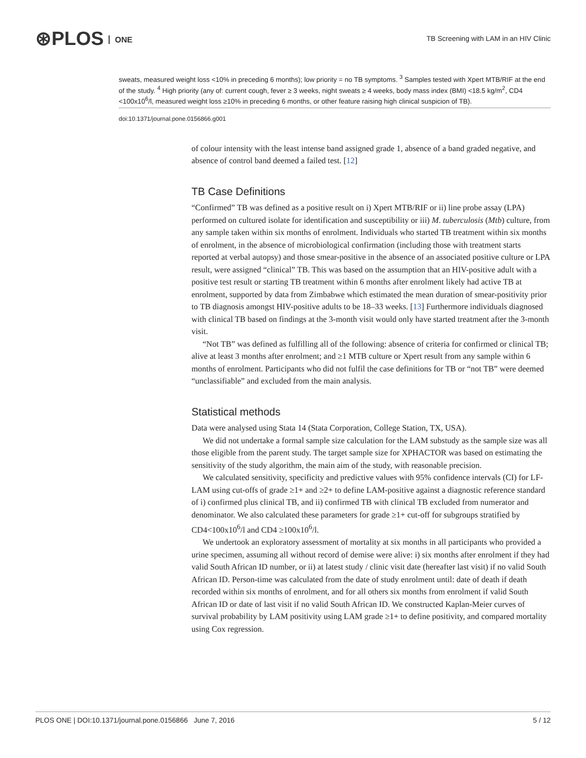⊛PLOS ONE
TB Screening with LAM in an HIV Clinic
sweats, measured weight loss <10% in preceding 6 months); low priority = no TB symptoms. <sup>3</sup> Samples tested with Xpert MTB/RIF at the end of the study. <sup>4</sup> High priority (any of: current cough, fever ≥ 3 weeks, night sweats ≥ 4 weeks, body mass index (BMI) <18.5 kg/m<sup>2</sup>, CD4 <100x10<sup>6</sup>/l, measured weight loss ≥10% in preceding 6 months, or other feature raising high clinical suspicion of TB).
doi:10.1371/journal.pone.0156866.g001
of colour intensity with the least intense band assigned grade 1, absence of a band graded negative, and absence of control band deemed a failed test. [12]
TB Case Definitions
“Confirmed” TB was defined as a positive result on i) Xpert MTB/RIF or ii) line probe assay (LPA) performed on cultured isolate for identification and susceptibility or iii) M. tuberculosis (Mtb) culture, from any sample taken within six months of enrolment. Individuals who started TB treatment within six months of enrolment, in the absence of microbiological confirmation (including those with treatment starts reported at verbal autopsy) and those smear-positive in the absence of an associated positive culture or LPA result, were assigned “clinical” TB. This was based on the assumption that an HIV-positive adult with a positive test result or starting TB treatment within 6 months after enrolment likely had active TB at enrolment, supported by data from Zimbabwe which estimated the mean duration of smear-positivity prior to TB diagnosis amongst HIV-positive adults to be 18–33 weeks. [13] Furthermore individuals diagnosed with clinical TB based on findings at the 3-month visit would only have started treatment after the 3-month visit.
“Not TB” was defined as fulfilling all of the following: absence of criteria for confirmed or clinical TB; alive at least 3 months after enrolment; and ≥1 MTB culture or Xpert result from any sample within 6 months of enrolment. Participants who did not fulfil the case definitions for TB or “not TB” were deemed “unclassifiable” and excluded from the main analysis.
Statistical methods
Data were analysed using Stata 14 (Stata Corporation, College Station, TX, USA).
We did not undertake a formal sample size calculation for the LAM substudy as the sample size was all those eligible from the parent study. The target sample size for XPHACTOR was based on estimating the sensitivity of the study algorithm, the main aim of the study, with reasonable precision.
We calculated sensitivity, specificity and predictive values with 95% confidence intervals (CI) for LF-LAM using cut-offs of grade ≥1+ and ≥2+ to define LAM-positive against a diagnostic reference standard of i) confirmed plus clinical TB, and ii) confirmed TB with clinical TB excluded from numerator and denominator. We also calculated these parameters for grade ≥1+ cut-off for subgroups stratified by CD4<100x10<sup>6</sup>/l and CD4 ≥100x10<sup>6</sup>/l.
We undertook an exploratory assessment of mortality at six months in all participants who provided a urine specimen, assuming all without record of demise were alive: i) six months after enrolment if they had valid South African ID number, or ii) at latest study / clinic visit date (hereafter last visit) if no valid South African ID. Person-time was calculated from the date of study enrolment until: date of death if death recorded within six months of enrolment, and for all others six months from enrolment if valid South African ID or date of last visit if no valid South African ID. We constructed Kaplan-Meier curves of survival probability by LAM positivity using LAM grade ≥1+ to define positivity, and compared mortality using Cox regression.
PLOS ONE | DOI:10.1371/journal.pone.0156866 June 7, 2016 5 / 12